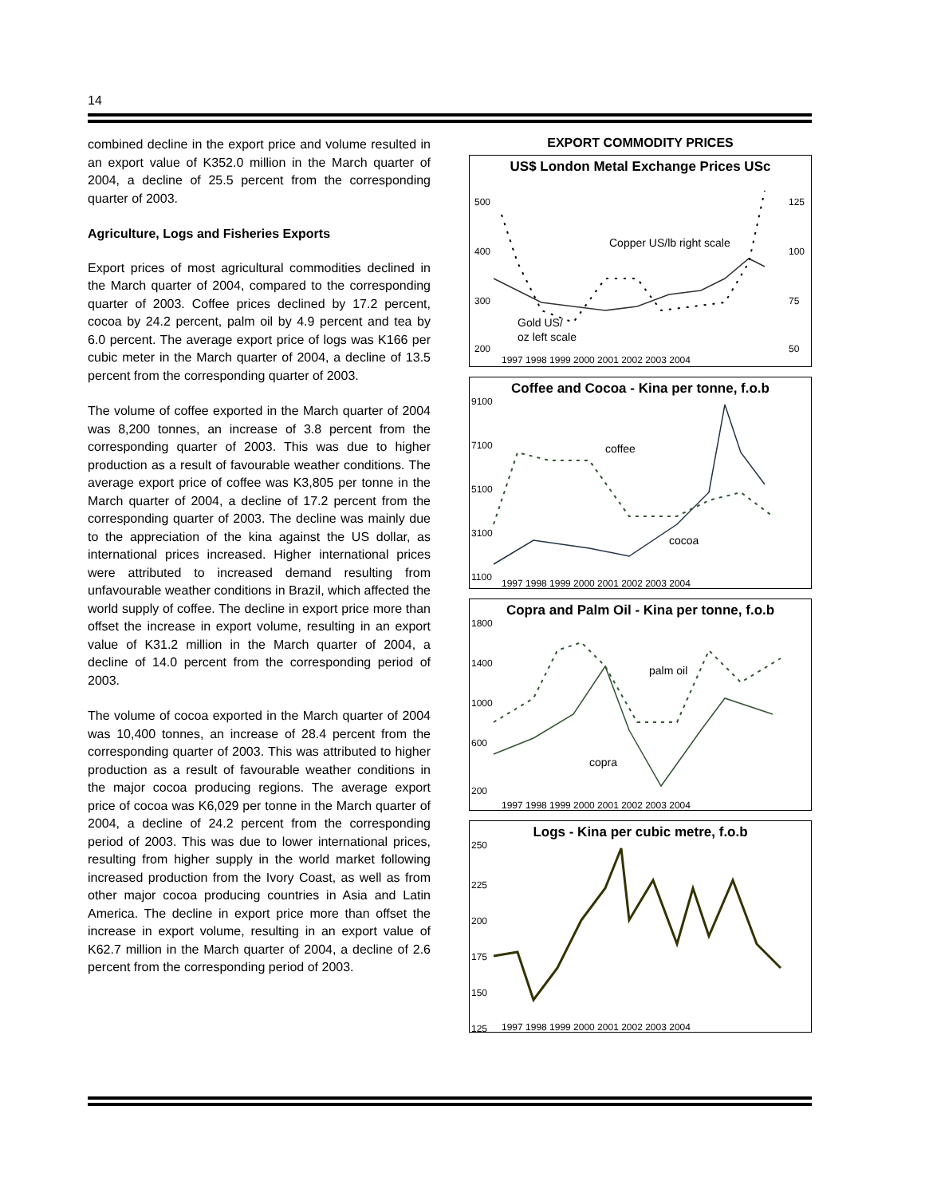14
combined decline in the export price and volume resulted in an export value of K352.0 million in the March quarter of 2004, a decline of 25.5 percent from the corresponding quarter of 2003.
Agriculture, Logs and Fisheries Exports
Export prices of most agricultural commodities declined in the March quarter of 2004, compared to the corresponding quarter of 2003. Coffee prices declined by 17.2 percent, cocoa by 24.2 percent, palm oil by 4.9 percent and tea by 6.0 percent. The average export price of logs was K166 per cubic meter in the March quarter of 2004, a decline of 13.5 percent from the corresponding quarter of 2003.
The volume of coffee exported in the March quarter of 2004 was 8,200 tonnes, an increase of 3.8 percent from the corresponding quarter of 2003. This was due to higher production as a result of favourable weather conditions. The average export price of coffee was K3,805 per tonne in the March quarter of 2004, a decline of 17.2 percent from the corresponding quarter of 2003. The decline was mainly due to the appreciation of the kina against the US dollar, as international prices increased. Higher international prices were attributed to increased demand resulting from unfavourable weather conditions in Brazil, which affected the world supply of coffee. The decline in export price more than offset the increase in export volume, resulting in an export value of K31.2 million in the March quarter of 2004, a decline of 14.0 percent from the corresponding period of 2003.
The volume of cocoa exported in the March quarter of 2004 was 10,400 tonnes, an increase of 28.4 percent from the corresponding quarter of 2003. This was attributed to higher production as a result of favourable weather conditions in the major cocoa producing regions. The average export price of cocoa was K6,029 per tonne in the March quarter of 2004, a decline of 24.2 percent from the corresponding period of 2003. This was due to lower international prices, resulting from higher supply in the world market following increased production from the Ivory Coast, as well as from other major cocoa producing countries in Asia and Latin America. The decline in export price more than offset the increase in export volume, resulting in an export value of K62.7 million in the March quarter of 2004, a decline of 2.6 percent from the corresponding period of 2003.
EXPORT COMMODITY PRICES
US$ London Metal Exchange Prices USc
500
400
300
200
125
100
75
50
Copper US/lb right scale
Gold US/
oz left scale
1997 1998 1999 2000 2001 2002 2003 2004
Coffee and Cocoa - Kina per tonne, f.o.b
9100
7100
5100
3100
1100
coffee
cocoa
1997 1998 1999 2000 2001 2002 2003 2004
Copra and Palm Oil - Kina per tonne, f.o.b
1800
1400
1000
600
200
palm oil
copra
1997 1998 1999 2000 2001 2002 2003 2004
Logs - Kina per cubic metre, f.o.b
250
225
200
175
150
125
1997 1998 1999 2000 2001 2002 2003 2004